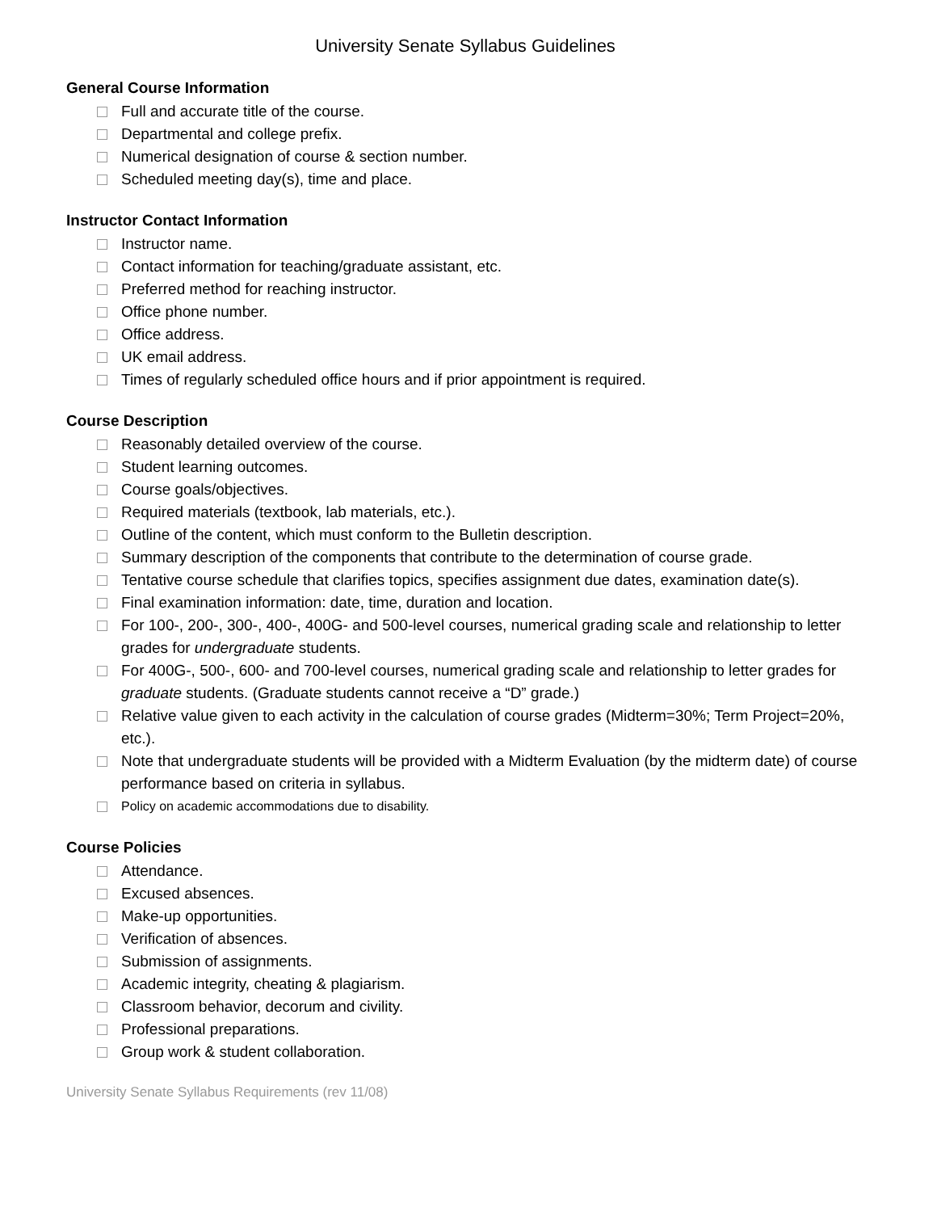University Senate Syllabus Guidelines
General Course Information
Full and accurate title of the course.
Departmental and college prefix.
Numerical designation of course & section number.
Scheduled meeting day(s), time and place.
Instructor Contact Information
Instructor name.
Contact information for teaching/graduate assistant, etc.
Preferred method for reaching instructor.
Office phone number.
Office address.
UK email address.
Times of regularly scheduled office hours and if prior appointment is required.
Course Description
Reasonably detailed overview of the course.
Student learning outcomes.
Course goals/objectives.
Required materials (textbook, lab materials, etc.).
Outline of the content, which must conform to the Bulletin description.
Summary description of the components that contribute to the determination of course grade.
Tentative course schedule that clarifies topics, specifies assignment due dates, examination date(s).
Final examination information: date, time, duration and location.
For 100-, 200-, 300-, 400-, 400G- and 500-level courses, numerical grading scale and relationship to letter grades for undergraduate students.
For 400G-, 500-, 600- and 700-level courses, numerical grading scale and relationship to letter grades for graduate students. (Graduate students cannot receive a “D” grade.)
Relative value given to each activity in the calculation of course grades (Midterm=30%; Term Project=20%, etc.).
Note that undergraduate students will be provided with a Midterm Evaluation (by the midterm date) of course performance based on criteria in syllabus.
Policy on academic accommodations due to disability.
Course Policies
Attendance.
Excused absences.
Make-up opportunities.
Verification of absences.
Submission of assignments.
Academic integrity, cheating & plagiarism.
Classroom behavior, decorum and civility.
Professional preparations.
Group work & student collaboration.
University Senate Syllabus Requirements (rev 11/08)